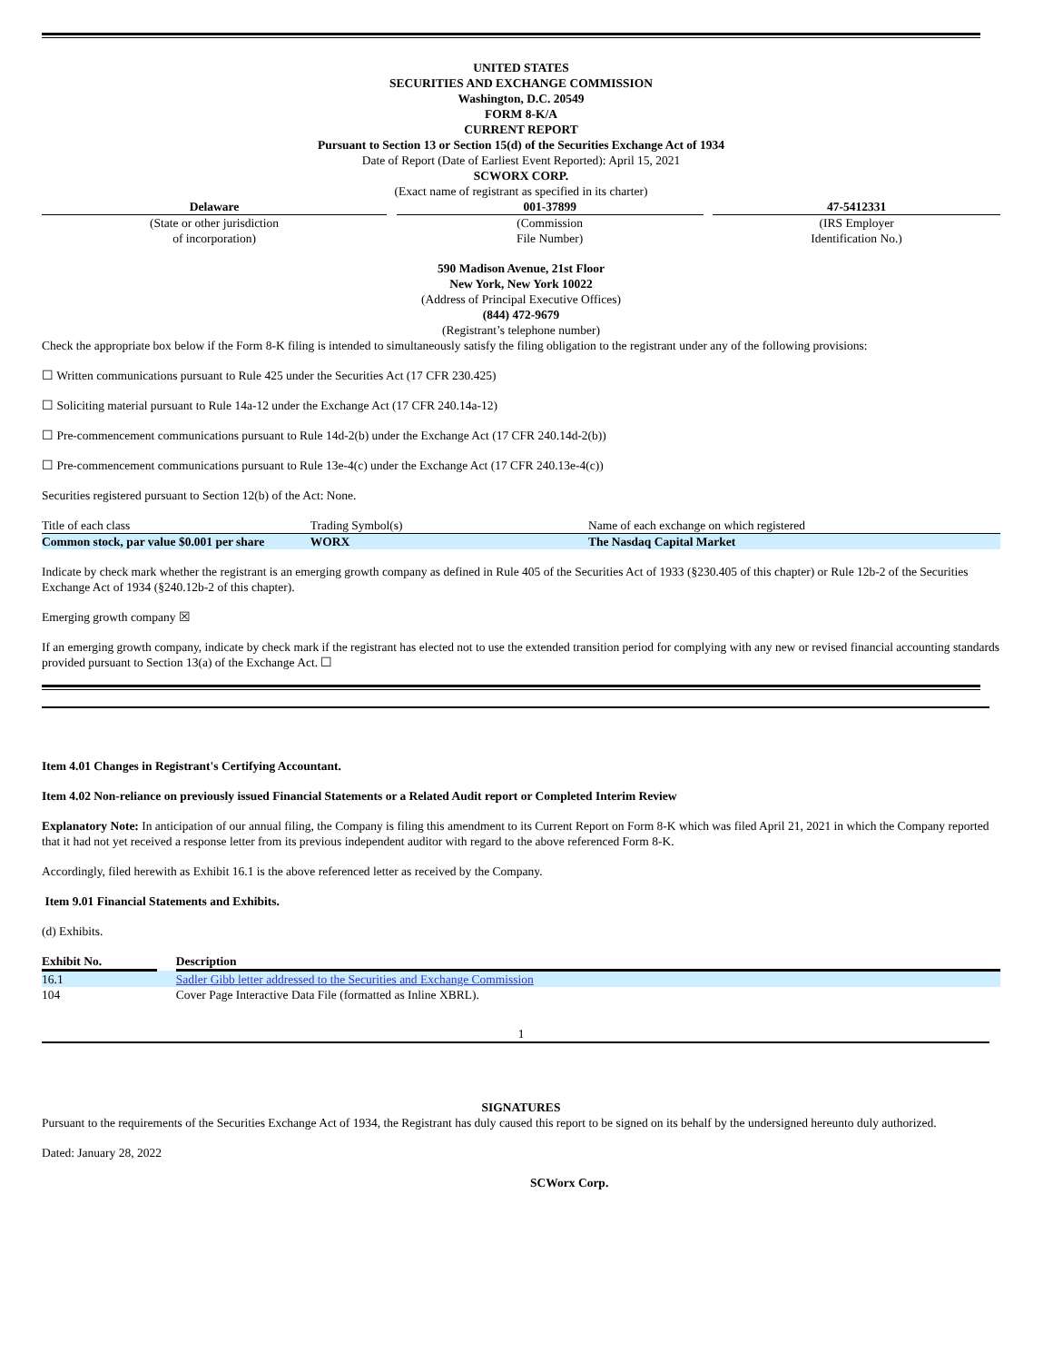UNITED STATES
SECURITIES AND EXCHANGE COMMISSION
Washington, D.C. 20549
FORM 8-K/A
CURRENT REPORT
Pursuant to Section 13 or Section 15(d) of the Securities Exchange Act of 1934
Date of Report (Date of Earliest Event Reported): April 15, 2021
SCWORX CORP.
(Exact name of registrant as specified in its charter)
| Delaware | | 001-37899 | | 47-5412331 |
| (State or other jurisdiction of incorporation) | | (Commission File Number) | | (IRS Employer Identification No.) |
590 Madison Avenue, 21st Floor
New York, New York 10022
(Address of Principal Executive Offices)
(844) 472-9679
(Registrant’s telephone number)
Check the appropriate box below if the Form 8-K filing is intended to simultaneously satisfy the filing obligation to the registrant under any of the following provisions:
☐ Written communications pursuant to Rule 425 under the Securities Act (17 CFR 230.425)
☐ Soliciting material pursuant to Rule 14a-12 under the Exchange Act (17 CFR 240.14a-12)
☐ Pre-commencement communications pursuant to Rule 14d-2(b) under the Exchange Act (17 CFR 240.14d-2(b))
☐ Pre-commencement communications pursuant to Rule 13e-4(c) under the Exchange Act (17 CFR 240.13e-4(c))
Securities registered pursuant to Section 12(b) of the Act: None.
| Title of each class | Trading Symbol(s) | Name of each exchange on which registered |
| Common stock, par value $0.001 per share | WORX | The Nasdaq Capital Market |
Indicate by check mark whether the registrant is an emerging growth company as defined in Rule 405 of the Securities Act of 1933 (§230.405 of this chapter) or Rule 12b-2 of the Securities Exchange Act of 1934 (§240.12b-2 of this chapter).
Emerging growth company ☒
If an emerging growth company, indicate by check mark if the registrant has elected not to use the extended transition period for complying with any new or revised financial accounting standards provided pursuant to Section 13(a) of the Exchange Act. ☐
Item 4.01 Changes in Registrant's Certifying Accountant.
Item 4.02 Non-reliance on previously issued Financial Statements or a Related Audit report or Completed Interim Review
Explanatory Note: In anticipation of our annual filing, the Company is filing this amendment to its Current Report on Form 8-K which was filed April 21, 2021 in which the Company reported that it had not yet received a response letter from its previous independent auditor with regard to the above referenced Form 8-K.
Accordingly, filed herewith as Exhibit 16.1 is the above referenced letter as received by the Company.
Item 9.01 Financial Statements and Exhibits.
(d) Exhibits.
| Exhibit No. | | Description |
| 16.1 | | Sadler Gibb letter addressed to the Securities and Exchange Commission |
| 104 | | Cover Page Interactive Data File (formatted as Inline XBRL). |
1
SIGNATURES
Pursuant to the requirements of the Securities Exchange Act of 1934, the Registrant has duly caused this report to be signed on its behalf by the undersigned hereunto duly authorized.
Dated: January 28, 2022
SCWorx Corp.